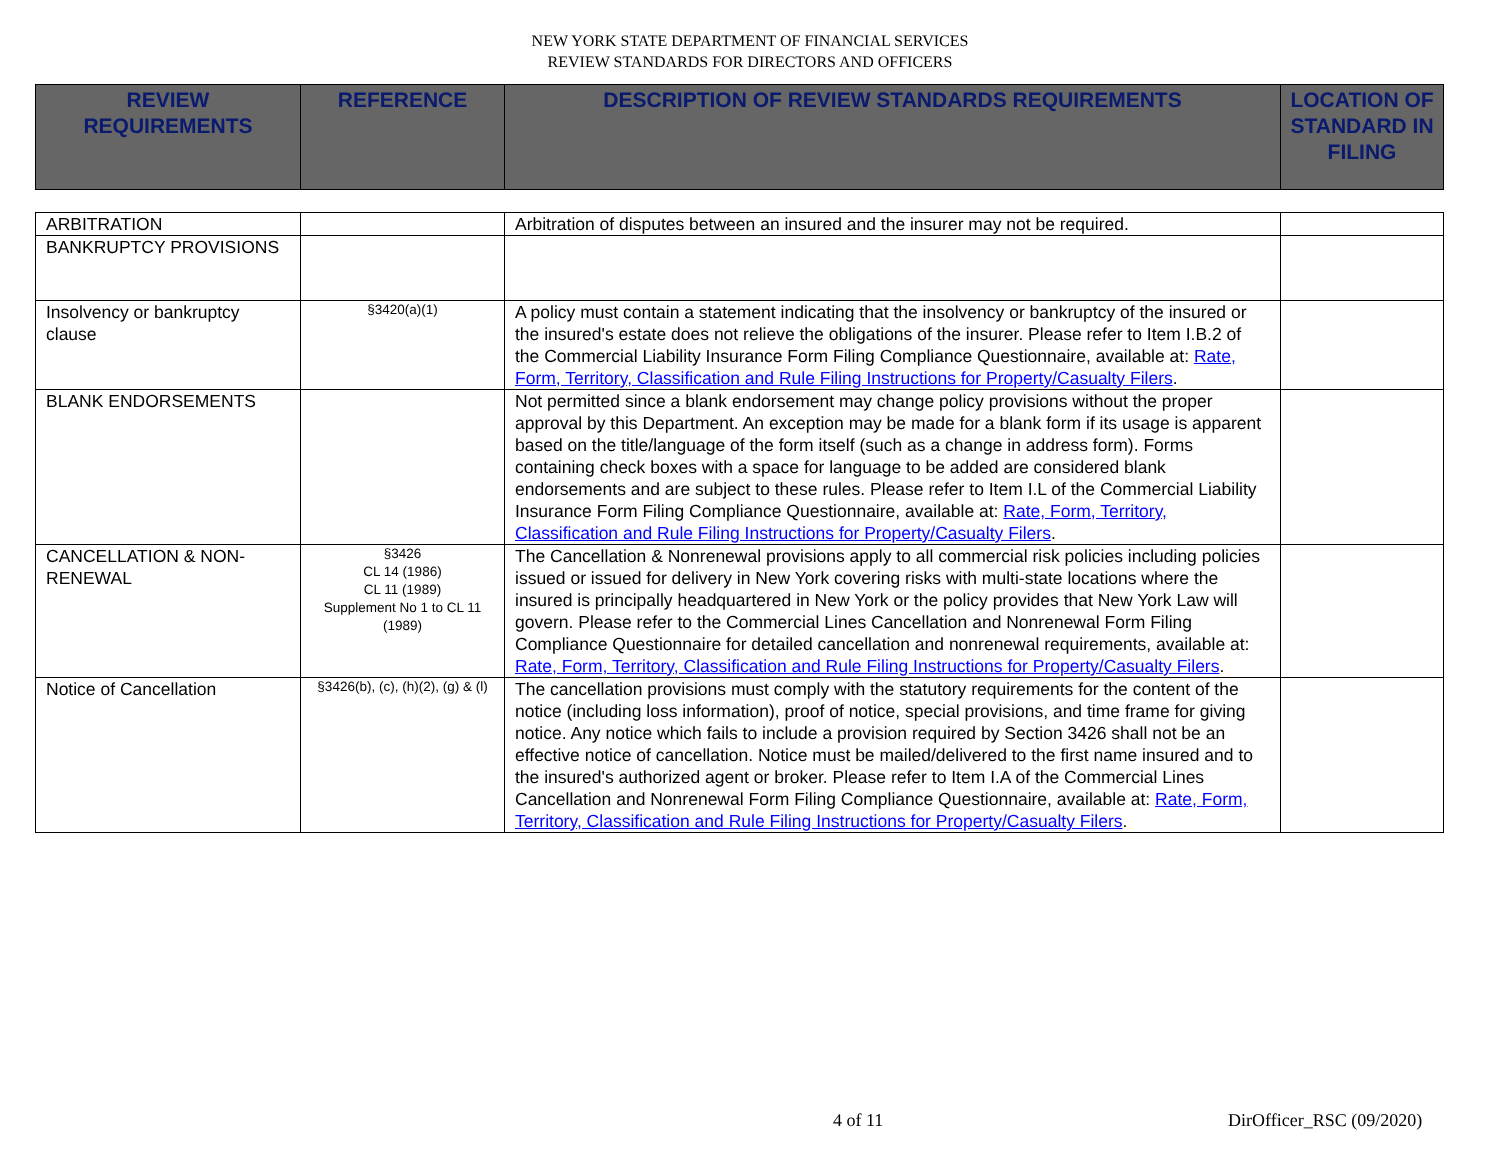NEW YORK STATE DEPARTMENT OF FINANCIAL SERVICES
REVIEW STANDARDS FOR DIRECTORS AND OFFICERS
| REVIEW REQUIREMENTS | REFERENCE | DESCRIPTION OF REVIEW STANDARDS REQUIREMENTS | LOCATION OF STANDARD IN FILING |
| --- | --- | --- | --- |
| ARBITRATION | | Arbitration of disputes between an insured and the insurer may not be required. | |
| BANKRUPTCY PROVISIONS | | | |
| Insolvency or bankruptcy clause | §3420(a)(1) | A policy must contain a statement indicating that the insolvency or bankruptcy of the insured or the insured's estate does not relieve the obligations of the insurer. Please refer to Item I.B.2 of the Commercial Liability Insurance Form Filing Compliance Questionnaire, available at: Rate, Form, Territory, Classification and Rule Filing Instructions for Property/Casualty Filers . | |
| BLANK ENDORSEMENTS | | Not permitted since a blank endorsement may change policy provisions without the proper approval by this Department. An exception may be made for a blank form if its usage is apparent based on the title/language of the form itself (such as a change in address form). Forms containing check boxes with a space for language to be added are considered blank endorsements and are subject to these rules. Please refer to Item I.L of the Commercial Liability Insurance Form Filing Compliance Questionnaire, available at: Rate, Form, Territory, Classification and Rule Filing Instructions for Property/Casualty Filers . | |
| CANCELLATION & NON-RENEWAL | §3426 CL 14 (1986) CL 11 (1989) Supplement No 1 to CL 11 (1989) | The Cancellation & Nonrenewal provisions apply to all commercial risk policies including policies issued or issued for delivery in New York covering risks with multi-state locations where the insured is principally headquartered in New York or the policy provides that New York Law will govern. Please refer to the Commercial Lines Cancellation and Nonrenewal Form Filing Compliance Questionnaire for detailed cancellation and nonrenewal requirements, available at: Rate, Form, Territory, Classification and Rule Filing Instructions for Property/Casualty Filers . | |
| Notice of Cancellation | §3426(b), (c), (h)(2), (g) & (l) | The cancellation provisions must comply with the statutory requirements for the content of the notice (including loss information), proof of notice, special provisions, and time frame for giving notice. Any notice which fails to include a provision required by Section 3426 shall not be an effective notice of cancellation. Notice must be mailed/delivered to the first name insured and to the insured's authorized agent or broker. Please refer to Item I.A of the Commercial Lines Cancellation and Nonrenewal Form Filing Compliance Questionnaire, available at: Rate, Form, Territory, Classification and Rule Filing Instructions for Property/Casualty Filers . | |
4 of 11 DirOfficer_RSC (09/2020)